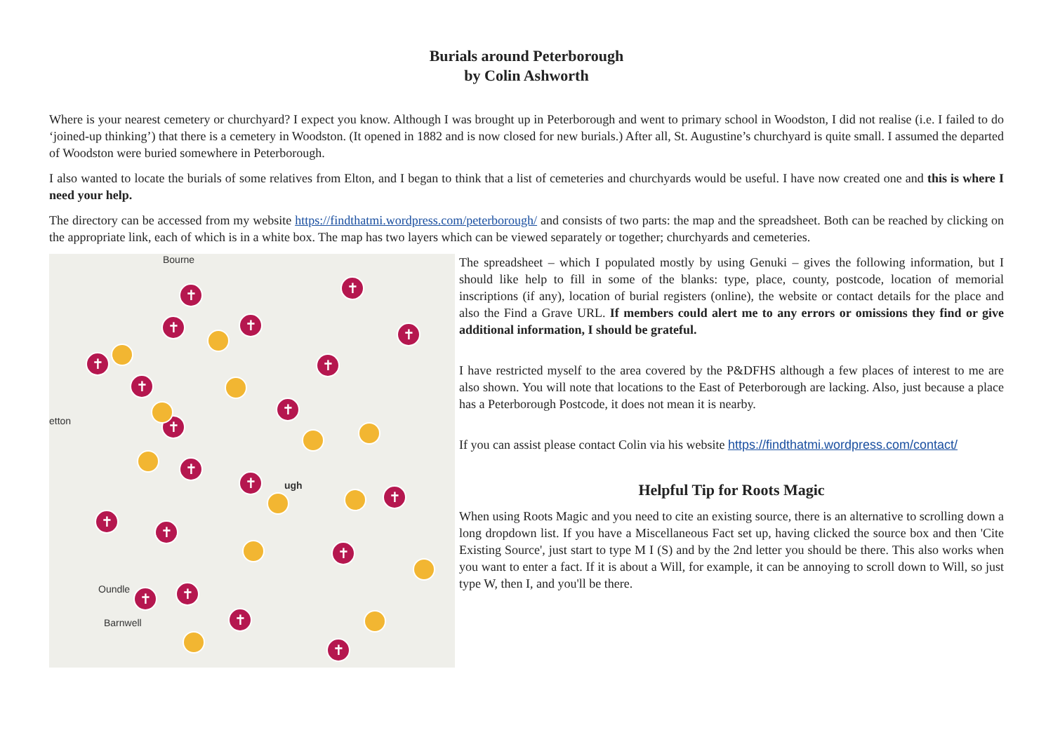Burials around Peterborough
by Colin Ashworth
Where is your nearest cemetery or churchyard? I expect you know. Although I was brought up in Peterborough and went to primary school in Woodston, I did not realise (i.e. I failed to do ‘joined-up thinking’) that there is a cemetery in Woodston. (It opened in 1882 and is now closed for new burials.) After all, St. Augustine’s churchyard is quite small. I assumed the departed of Woodston were buried somewhere in Peterborough.
I also wanted to locate the burials of some relatives from Elton, and I began to think that a list of cemeteries and churchyards would be useful. I have now created one and this is where I need your help.
The directory can be accessed from my website https://findthatmi.wordpress.com/peterborough/ and consists of two parts: the map and the spreadsheet. Both can be reached by clicking on the appropriate link, each of which is in a white box. The map has two layers which can be viewed separately or together; churchyards and cemeteries.
Bourne
etton
Oundle
Barnwell
ugh
✝ ✝
✝ ✝
✝ ✝
✝
✝
✝
✝
✝
✝
✝
✝
✝
✝
✝ ✝
✝
✝
The spreadsheet – which I populated mostly by using Genuki – gives the following information, but I should like help to fill in some of the blanks: type, place, county, postcode, location of memorial inscriptions (if any), location of burial registers (online), the website or contact details for the place and also the Find a Grave URL. If members could alert me to any errors or omissions they find or give additional information, I should be grateful.
I have restricted myself to the area covered by the P&DFHS although a few places of interest to me are also shown. You will note that locations to the East of Peterborough are lacking. Also, just because a place has a Peterborough Postcode, it does not mean it is nearby.
If you can assist please contact Colin via his website https://findthatmi.wordpress.com/contact/
Helpful Tip for Roots Magic
When using Roots Magic and you need to cite an existing source, there is an alternative to scrolling down a long dropdown list. If you have a Miscellaneous Fact set up, having clicked the source box and then 'Cite Existing Source', just start to type M I (S) and by the 2nd letter you should be there. This also works when you want to enter a fact. If it is about a Will, for example, it can be annoying to scroll down to Will, so just type W, then I, and you'll be there.